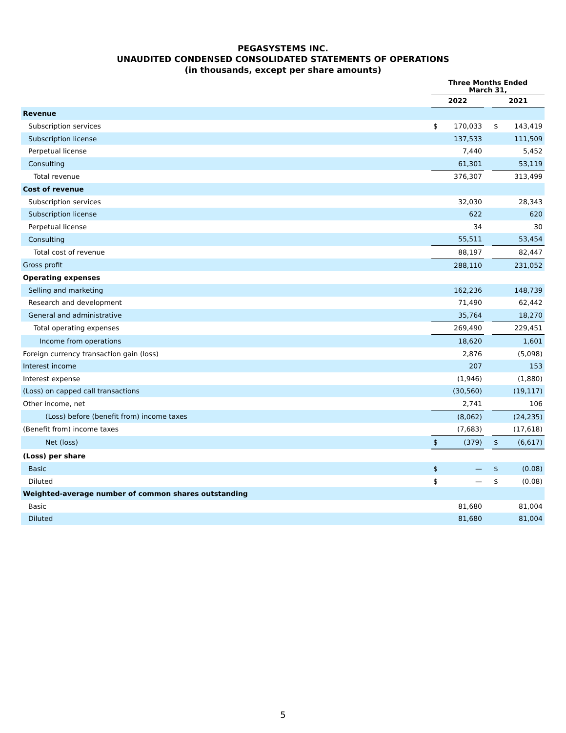PEGASYSTEMS INC.
UNAUDITED CONDENSED CONSOLIDATED STATEMENTS OF OPERATIONS
(in thousands, except per share amounts)
| | Three Months Ended March 31, | | | | |
| --- | --- | --- | --- | --- | --- |
| | 2022 | | | 2021 | |
| Revenue | | | | | |
| Subscription services | $ | 170,033 | | $ | 143,419 |
| Subscription license | | 137,533 | | | 111,509 |
| Perpetual license | | 7,440 | | | 5,452 |
| Consulting | | 61,301 | | | 53,119 |
| Total revenue | | 376,307 | | | 313,499 |
| Cost of revenue | | | | | |
| Subscription services | | 32,030 | | | 28,343 |
| Subscription license | | 622 | | | 620 |
| Perpetual license | | 34 | | | 30 |
| Consulting | | 55,511 | | | 53,454 |
| Total cost of revenue | | 88,197 | | | 82,447 |
| Gross profit | | 288,110 | | | 231,052 |
| Operating expenses | | | | | |
| Selling and marketing | | 162,236 | | | 148,739 |
| Research and development | | 71,490 | | | 62,442 |
| General and administrative | | 35,764 | | | 18,270 |
| Total operating expenses | | 269,490 | | | 229,451 |
| Income from operations | | 18,620 | | | 1,601 |
| Foreign currency transaction gain (loss) | | 2,876 | | | (5,098) |
| Interest income | | 207 | | | 153 |
| Interest expense | | (1,946) | | | (1,880) |
| (Loss) on capped call transactions | | (30,560) | | | (19,117) |
| Other income, net | | 2,741 | | | 106 |
| (Loss) before (benefit from) income taxes | | (8,062) | | | (24,235) |
| (Benefit from) income taxes | | (7,683) | | | (17,618) |
| Net (loss) | $ | (379) | | $ | (6,617) |
| (Loss) per share | | | | | |
| Basic | $ | — | | $ | (0.08) |
| Diluted | $ | — | | $ | (0.08) |
| Weighted-average number of common shares outstanding | | | | | |
| Basic | | 81,680 | | | 81,004 |
| Diluted | | 81,680 | | | 81,004 |
5